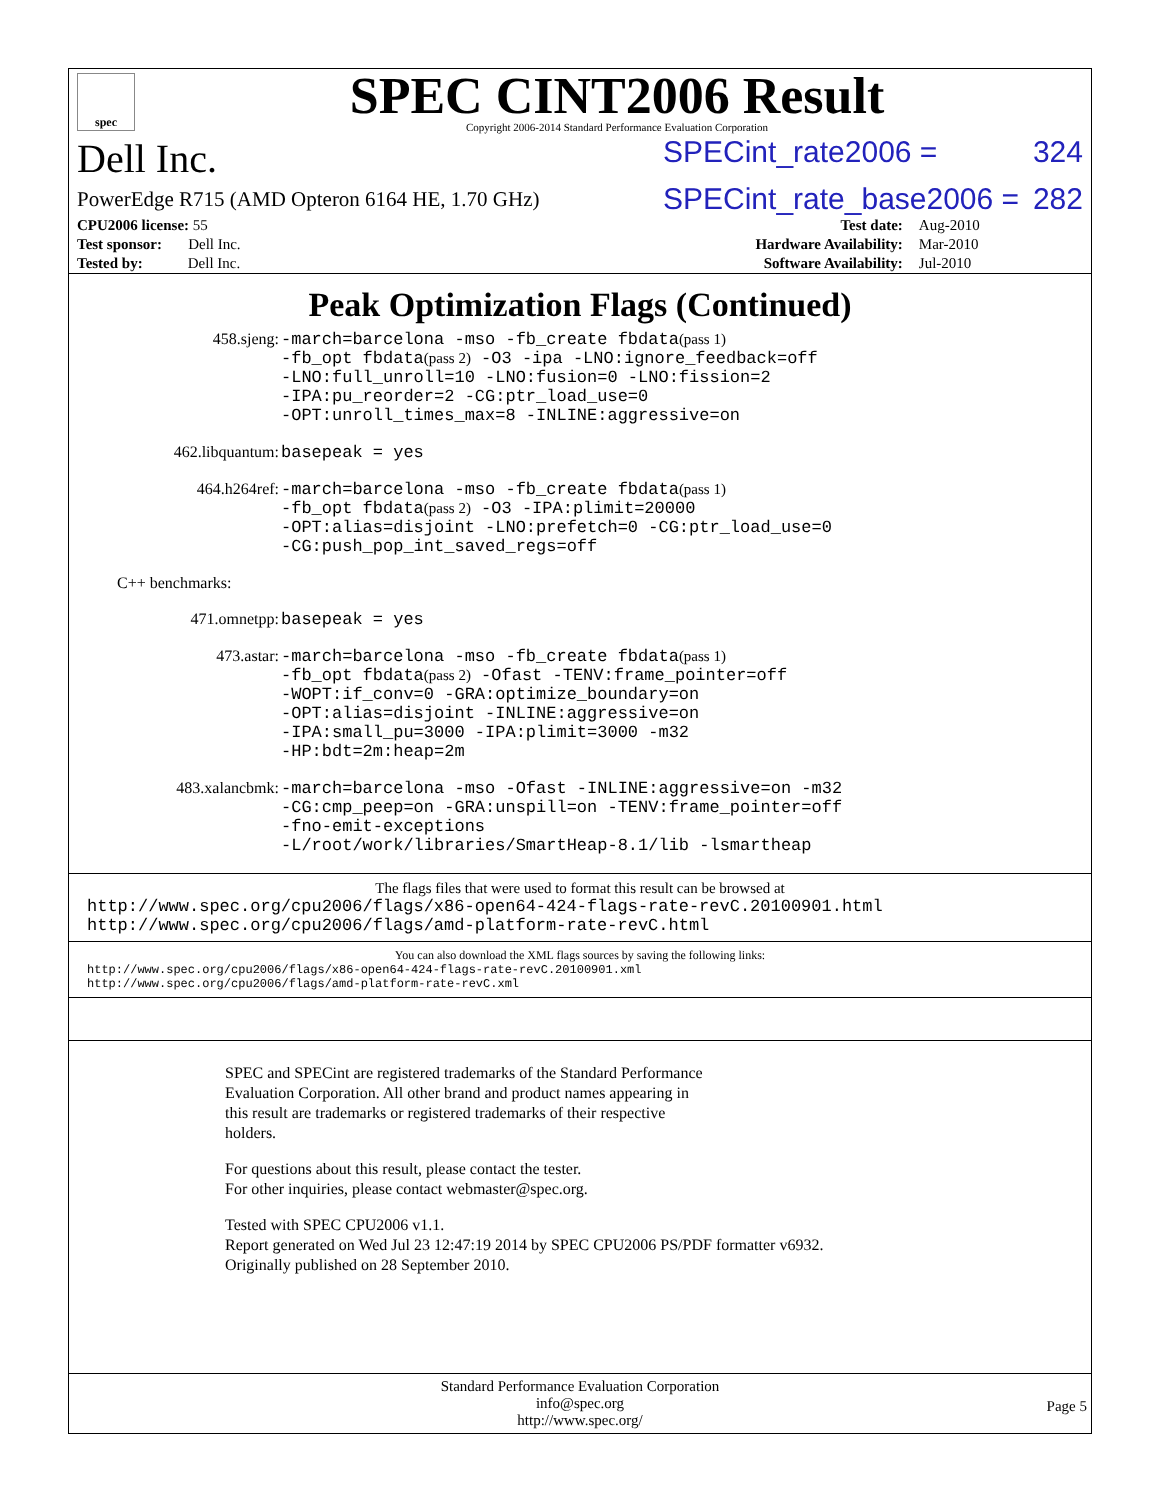spec
SPEC CINT2006 Result
Copyright 2006-2014 Standard Performance Evaluation Corporation
Dell Inc. SPECint_rate2006 = 324
PowerEdge R715 (AMD Opteron 6164 HE, 1.70 GHz) SPECint_rate_base2006 = 282
| CPU2006 license: 55 | | Test date: | Aug-2010 |
| Test sponsor: Dell Inc. | | Hardware Availability: | Mar-2010 |
| Tested by: Dell Inc. | | Software Availability: | Jul-2010 |
Peak Optimization Flags (Continued)
458.sjeng:
-march=barcelona -mso -fb_create fbdata(pass 1)
-fb_opt fbdata(pass 2) -O3 -ipa -LNO:ignore_feedback=off
-LNO:full_unroll=10 -LNO:fusion=0 -LNO:fission=2
-IPA:pu_reorder=2 -CG:ptr_load_use=0
-OPT:unroll_times_max=8 -INLINE:aggressive=on
462.libquantum:
basepeak = yes
464.h264ref:
-march=barcelona -mso -fb_create fbdata(pass 1)
-fb_opt fbdata(pass 2) -O3 -IPA:plimit=20000
-OPT:alias=disjoint -LNO:prefetch=0 -CG:ptr_load_use=0
-CG:push_pop_int_saved_regs=off
C++ benchmarks:
471.omnetpp:
basepeak = yes
473.astar:
-march=barcelona -mso -fb_create fbdata(pass 1)
-fb_opt fbdata(pass 2) -Ofast -TENV:frame_pointer=off
-WOPT:if_conv=0 -GRA:optimize_boundary=on
-OPT:alias=disjoint -INLINE:aggressive=on
-IPA:small_pu=3000 -IPA:plimit=3000 -m32
-HP:bdt=2m:heap=2m
483.xalancbmk:
-march=barcelona -mso -Ofast -INLINE:aggressive=on -m32
-CG:cmp_peep=on -GRA:unspill=on -TENV:frame_pointer=off
-fno-emit-exceptions
-L/root/work/libraries/SmartHeap-8.1/lib -lsmartheap
The flags files that were used to format this result can be browsed at
http://www.spec.org/cpu2006/flags/x86-open64-424-flags-rate-revC.20100901.html
http://www.spec.org/cpu2006/flags/amd-platform-rate-revC.html
You can also download the XML flags sources by saving the following links:
http://www.spec.org/cpu2006/flags/x86-open64-424-flags-rate-revC.20100901.xml
http://www.spec.org/cpu2006/flags/amd-platform-rate-revC.xml
SPEC and SPECint are registered trademarks of the Standard Performance
Evaluation Corporation. All other brand and product names appearing in
this result are trademarks or registered trademarks of their respective
holders.
For questions about this result, please contact the tester.
For other inquiries, please contact webmaster@spec.org.
Tested with SPEC CPU2006 v1.1.
Report generated on Wed Jul 23 12:47:19 2014 by SPEC CPU2006 PS/PDF formatter v6932.
Originally published on 28 September 2010.
Standard Performance Evaluation Corporation
info@spec.org
http://www.spec.org/
Page 5